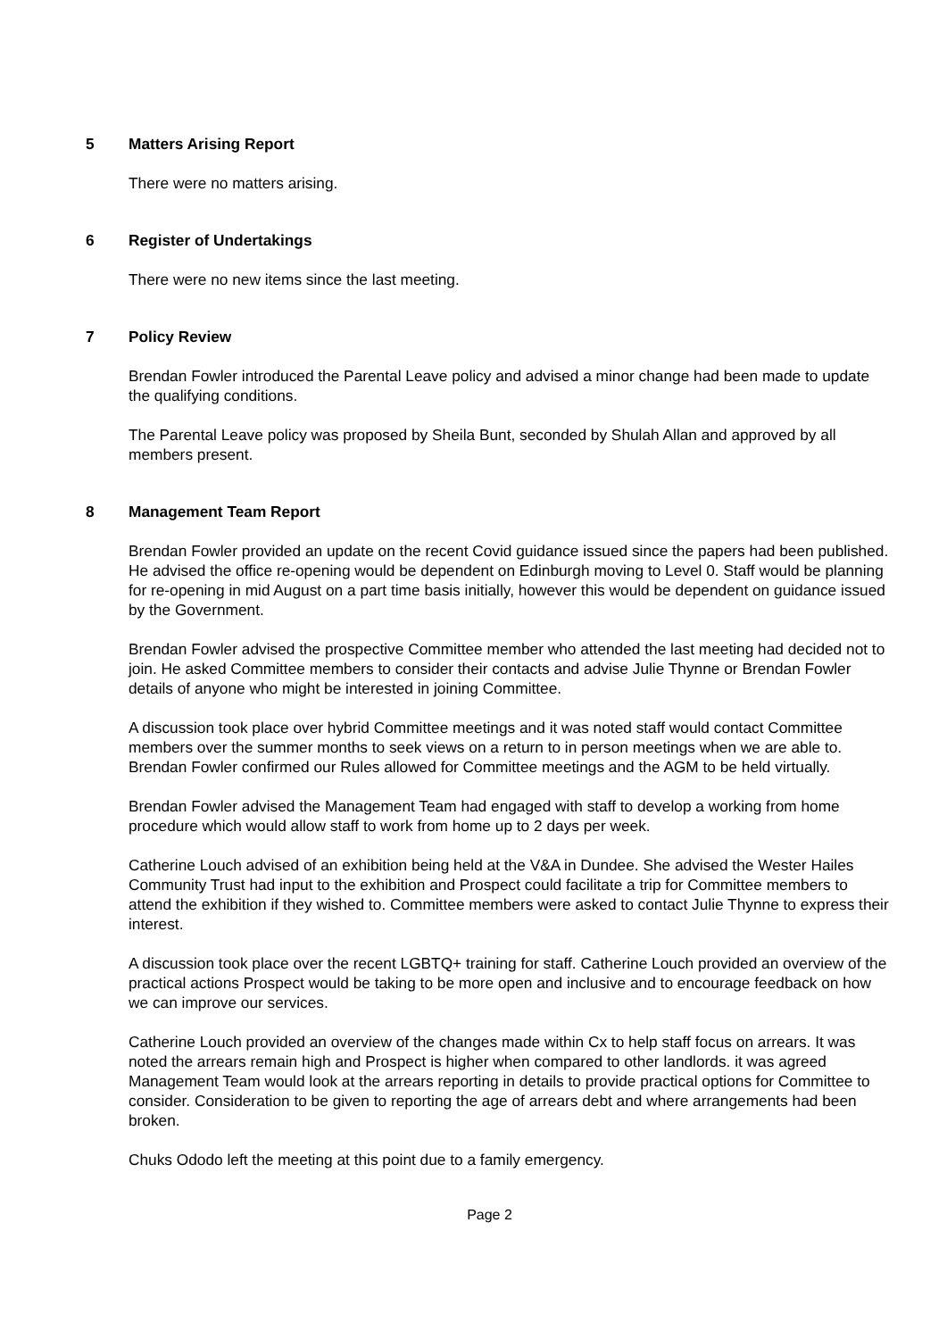5 Matters Arising Report
There were no matters arising.
6 Register of Undertakings
There were no new items since the last meeting.
7 Policy Review
Brendan Fowler introduced the Parental Leave policy and advised a minor change had been made to update the qualifying conditions.
The Parental Leave policy was proposed by Sheila Bunt, seconded by Shulah Allan and approved by all members present.
8 Management Team Report
Brendan Fowler provided an update on the recent Covid guidance issued since the papers had been published. He advised the office re-opening would be dependent on Edinburgh moving to Level 0. Staff would be planning for re-opening in mid August on a part time basis initially, however this would be dependent on guidance issued by the Government.
Brendan Fowler advised the prospective Committee member who attended the last meeting had decided not to join. He asked Committee members to consider their contacts and advise Julie Thynne or Brendan Fowler details of anyone who might be interested in joining Committee.
A discussion took place over hybrid Committee meetings and it was noted staff would contact Committee members over the summer months to seek views on a return to in person meetings when we are able to. Brendan Fowler confirmed our Rules allowed for Committee meetings and the AGM to be held virtually.
Brendan Fowler advised the Management Team had engaged with staff to develop a working from home procedure which would allow staff to work from home up to 2 days per week.
Catherine Louch advised of an exhibition being held at the V&A in Dundee. She advised the Wester Hailes Community Trust had input to the exhibition and Prospect could facilitate a trip for Committee members to attend the exhibition if they wished to. Committee members were asked to contact Julie Thynne to express their interest.
A discussion took place over the recent LGBTQ+ training for staff. Catherine Louch provided an overview of the practical actions Prospect would be taking to be more open and inclusive and to encourage feedback on how we can improve our services.
Catherine Louch provided an overview of the changes made within Cx to help staff focus on arrears. It was noted the arrears remain high and Prospect is higher when compared to other landlords. it was agreed Management Team would look at the arrears reporting in details to provide practical options for Committee to consider. Consideration to be given to reporting the age of arrears debt and where arrangements had been broken.
Chuks Ododo left the meeting at this point due to a family emergency.
Page 2